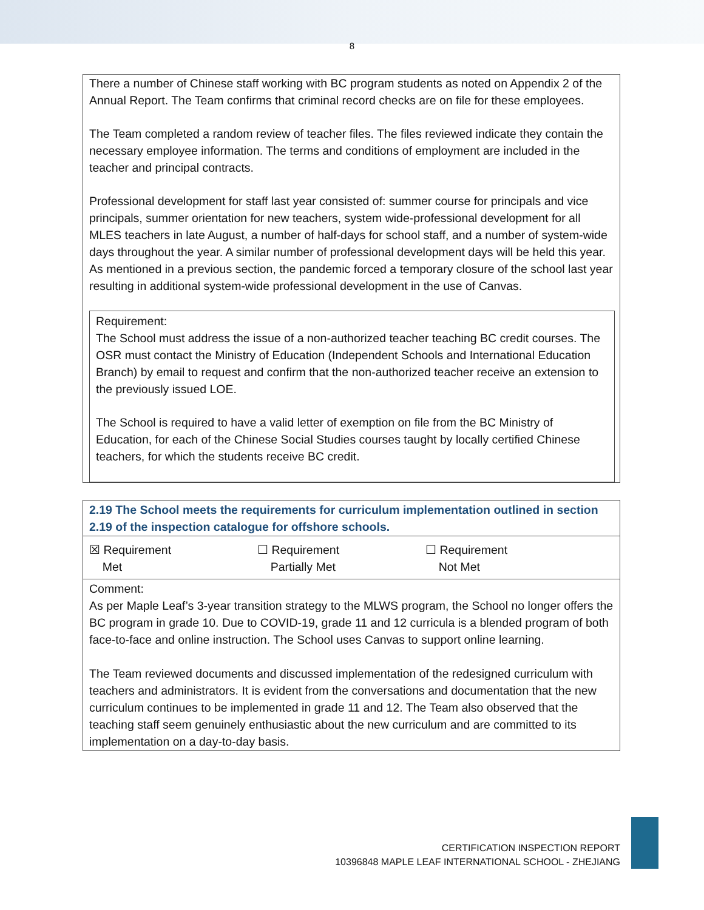8
There a number of Chinese staff working with BC program students as noted on Appendix 2 of the Annual Report. The Team confirms that criminal record checks are on file for these employees.
The Team completed a random review of teacher files. The files reviewed indicate they contain the necessary employee information. The terms and conditions of employment are included in the teacher and principal contracts.
Professional development for staff last year consisted of: summer course for principals and vice principals, summer orientation for new teachers, system wide-professional development for all MLES teachers in late August, a number of half-days for school staff, and a number of system-wide days throughout the year. A similar number of professional development days will be held this year. As mentioned in a previous section, the pandemic forced a temporary closure of the school last year resulting in additional system-wide professional development in the use of Canvas.
Requirement:
The School must address the issue of a non-authorized teacher teaching BC credit courses. The OSR must contact the Ministry of Education (Independent Schools and International Education Branch) by email to request and confirm that the non-authorized teacher receive an extension to the previously issued LOE.
The School is required to have a valid letter of exemption on file from the BC Ministry of Education, for each of the Chinese Social Studies courses taught by locally certified Chinese teachers, for which the students receive BC credit.
| 2.19 The School meets the requirements for curriculum implementation outlined in section 2.19 of the inspection catalogue for offshore schools. |
| ☒ Requirement Met ☐ Requirement Partially Met ☐ Requirement Not Met |
| Comment: As per Maple Leaf’s 3-year transition strategy to the MLWS program, the School no longer offers the BC program in grade 10. Due to COVID-19, grade 11 and 12 curricula is a blended program of both face-to-face and online instruction. The School uses Canvas to support online learning. The Team reviewed documents and discussed implementation of the redesigned curriculum with teachers and administrators. It is evident from the conversations and documentation that the new curriculum continues to be implemented in grade 11 and 12. The Team also observed that the teaching staff seem genuinely enthusiastic about the new curriculum and are committed to its implementation on a day-to-day basis. |
CERTIFICATION INSPECTION REPORT
10396848 MAPLE LEAF INTERNATIONAL SCHOOL - ZHEJIANG